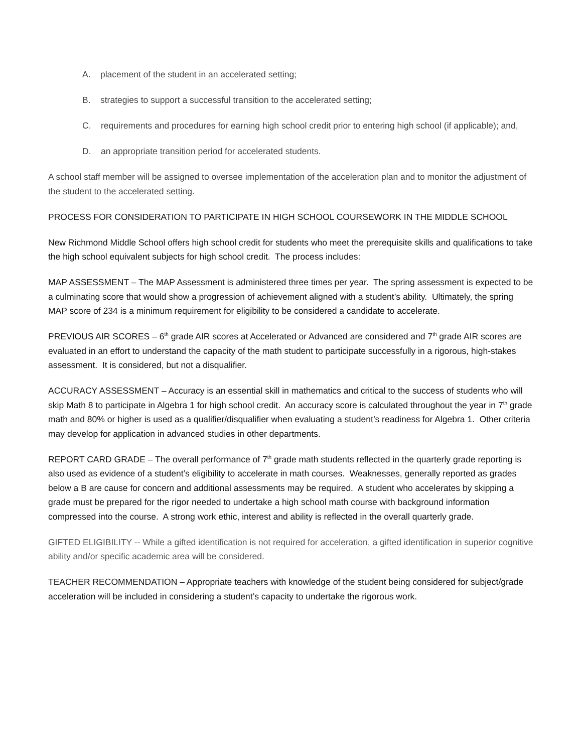A. placement of the student in an accelerated setting;
B. strategies to support a successful transition to the accelerated setting;
C. requirements and procedures for earning high school credit prior to entering high school (if applicable); and,
D. an appropriate transition period for accelerated students.
A school staff member will be assigned to oversee implementation of the acceleration plan and to monitor the adjustment of the student to the accelerated setting.
PROCESS FOR CONSIDERATION TO PARTICIPATE IN HIGH SCHOOL COURSEWORK IN THE MIDDLE SCHOOL
New Richmond Middle School offers high school credit for students who meet the prerequisite skills and qualifications to take the high school equivalent subjects for high school credit. The process includes:
MAP ASSESSMENT – The MAP Assessment is administered three times per year. The spring assessment is expected to be a culminating score that would show a progression of achievement aligned with a student’s ability. Ultimately, the spring MAP score of 234 is a minimum requirement for eligibility to be considered a candidate to accelerate.
PREVIOUS AIR SCORES – 6<sup>th</sup> grade AIR scores at Accelerated or Advanced are considered and 7<sup>th</sup> grade AIR scores are evaluated in an effort to understand the capacity of the math student to participate successfully in a rigorous, high-stakes assessment. It is considered, but not a disqualifier.
ACCURACY ASSESSMENT – Accuracy is an essential skill in mathematics and critical to the success of students who will skip Math 8 to participate in Algebra 1 for high school credit. An accuracy score is calculated throughout the year in 7<sup>th</sup> grade math and 80% or higher is used as a qualifier/disqualifier when evaluating a student’s readiness for Algebra 1. Other criteria may develop for application in advanced studies in other departments.
REPORT CARD GRADE – The overall performance of 7<sup>th</sup> grade math students reflected in the quarterly grade reporting is also used as evidence of a student’s eligibility to accelerate in math courses. Weaknesses, generally reported as grades below a B are cause for concern and additional assessments may be required. A student who accelerates by skipping a grade must be prepared for the rigor needed to undertake a high school math course with background information compressed into the course. A strong work ethic, interest and ability is reflected in the overall quarterly grade.
GIFTED ELIGIBILITY -- While a gifted identification is not required for acceleration, a gifted identification in superior cognitive ability and/or specific academic area will be considered.
TEACHER RECOMMENDATION – Appropriate teachers with knowledge of the student being considered for subject/grade acceleration will be included in considering a student’s capacity to undertake the rigorous work.